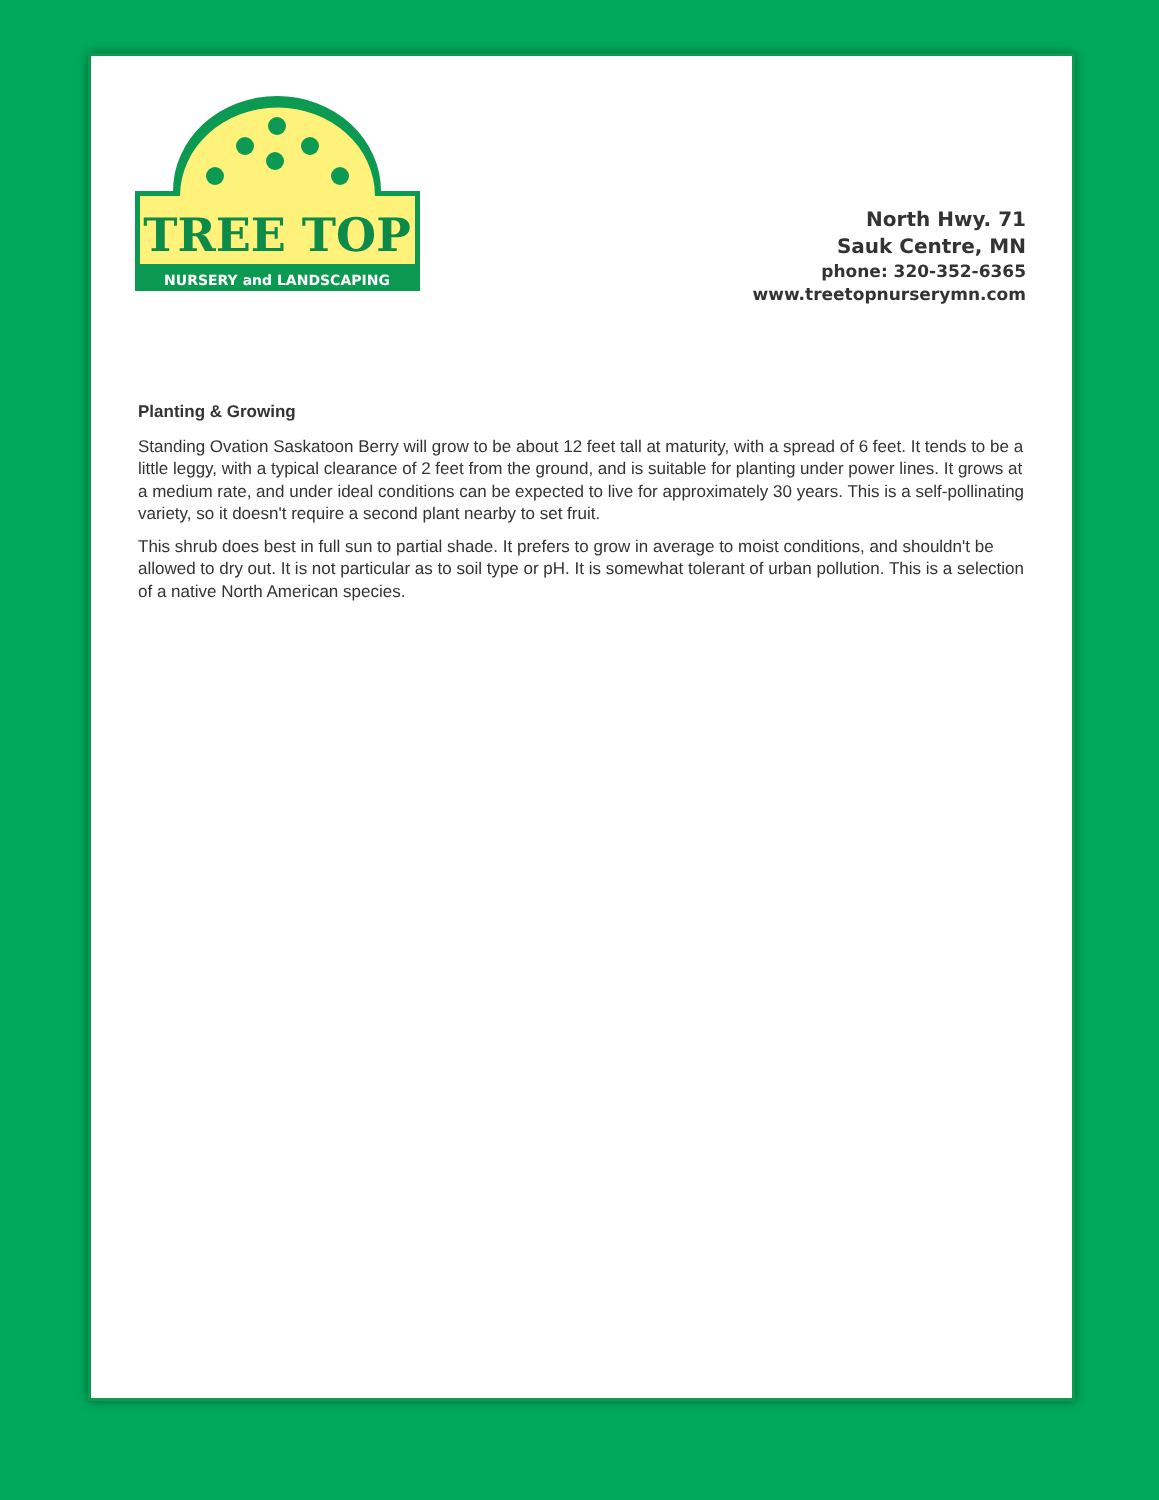NURSERY and LANDSCAPING
TREE TOP
North Hwy. 71
Sauk Centre, MN
phone: 320-352-6365
www.treetopnurserymn.com
Planting & Growing
Standing Ovation Saskatoon Berry will grow to be about 12 feet tall at maturity, with a spread of 6 feet. It tends to be a little leggy, with a typical clearance of 2 feet from the ground, and is suitable for planting under power lines. It grows at a medium rate, and under ideal conditions can be expected to live for approximately 30 years. This is a self-pollinating variety, so it doesn't require a second plant nearby to set fruit.
This shrub does best in full sun to partial shade. It prefers to grow in average to moist conditions, and shouldn't be allowed to dry out. It is not particular as to soil type or pH. It is somewhat tolerant of urban pollution. This is a selection of a native North American species.